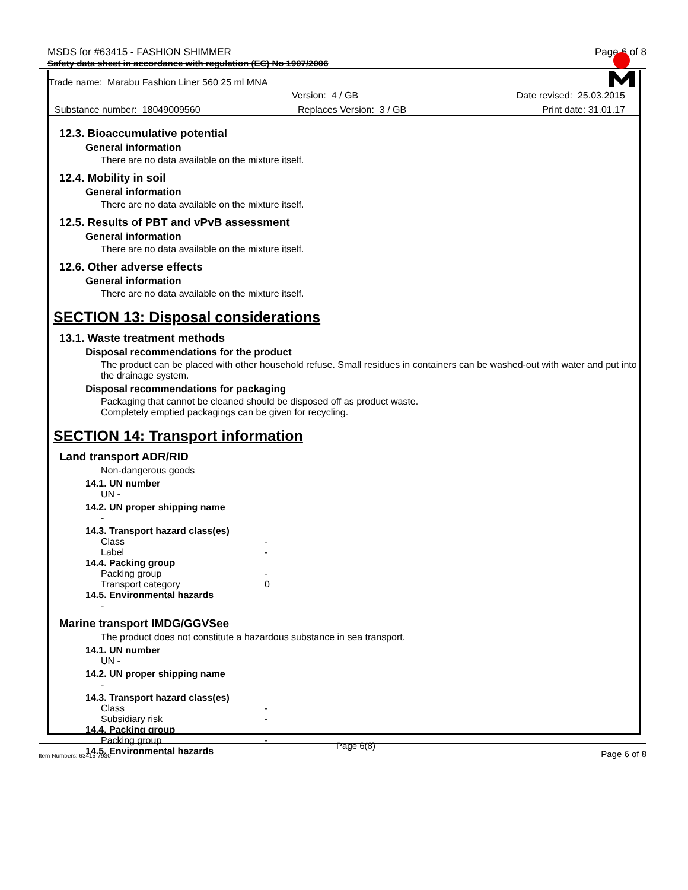MSDS for #63415 - FASHION SHIMMER Page 6 of 8
Safety data sheet in accordance with regulation (EC) No 1907/2006
Trade name: Marabu Fashion Liner 560 25 ml MNA
Version: 4 / GB Date revised: 25.03.2015
Substance number: 18049009560 Replaces Version: 3 / GB Print date: 31.01.17
12.3. Bioaccumulative potential
General information
There are no data available on the mixture itself.
12.4. Mobility in soil
General information
There are no data available on the mixture itself.
12.5. Results of PBT and vPvB assessment
General information
There are no data available on the mixture itself.
12.6. Other adverse effects
General information
There are no data available on the mixture itself.
SECTION 13: Disposal considerations
13.1. Waste treatment methods
Disposal recommendations for the product
The product can be placed with other household refuse. Small residues in containers can be washed-out with water and put into the drainage system.
Disposal recommendations for packaging
Packaging that cannot be cleaned should be disposed off as product waste.
Completely emptied packagings can be given for recycling.
SECTION 14: Transport information
Land transport ADR/RID
Non-dangerous goods
14.1. UN number
UN -
14.2. UN proper shipping name
-
14.3. Transport hazard class(es)
Class -
Label -
14.4. Packing group
Packing group -
Transport category 0
14.5. Environmental hazards
-
Marine transport IMDG/GGVSee
The product does not constitute a hazardous substance in sea transport.
14.1. UN number
UN -
14.2. UN proper shipping name
-
14.3. Transport hazard class(es)
Class -
Subsidiary risk -
14.4. Packing group
Packing group -
14.5. Environmental hazards
Item Numbers: 63415-7930 Page 6(8) Page 6 of 8